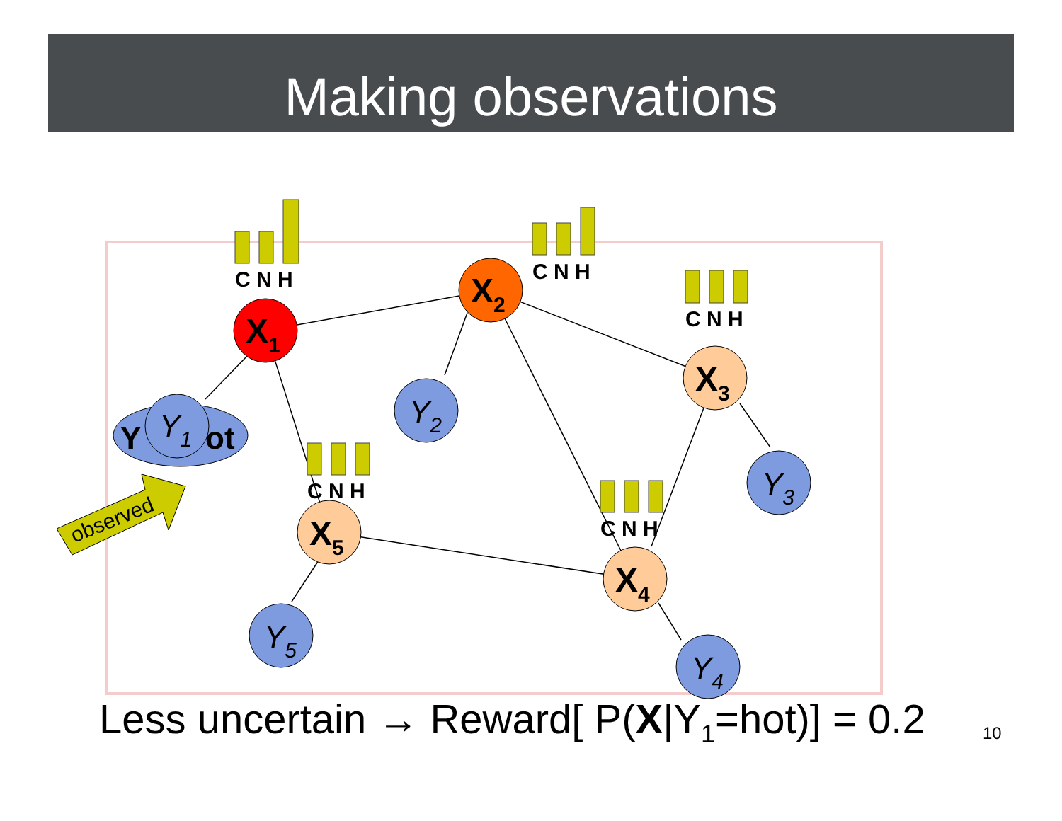Making observations
observed
Y
ot
Y1
X1
X2
X3
X4
X5
Y2
Y3
Y4
Y5
C N H
C N H
C N H
C N H
C N H
Less uncertain → Reward[ P(X|Y<sub>1</sub>=hot)] = 0.2
10